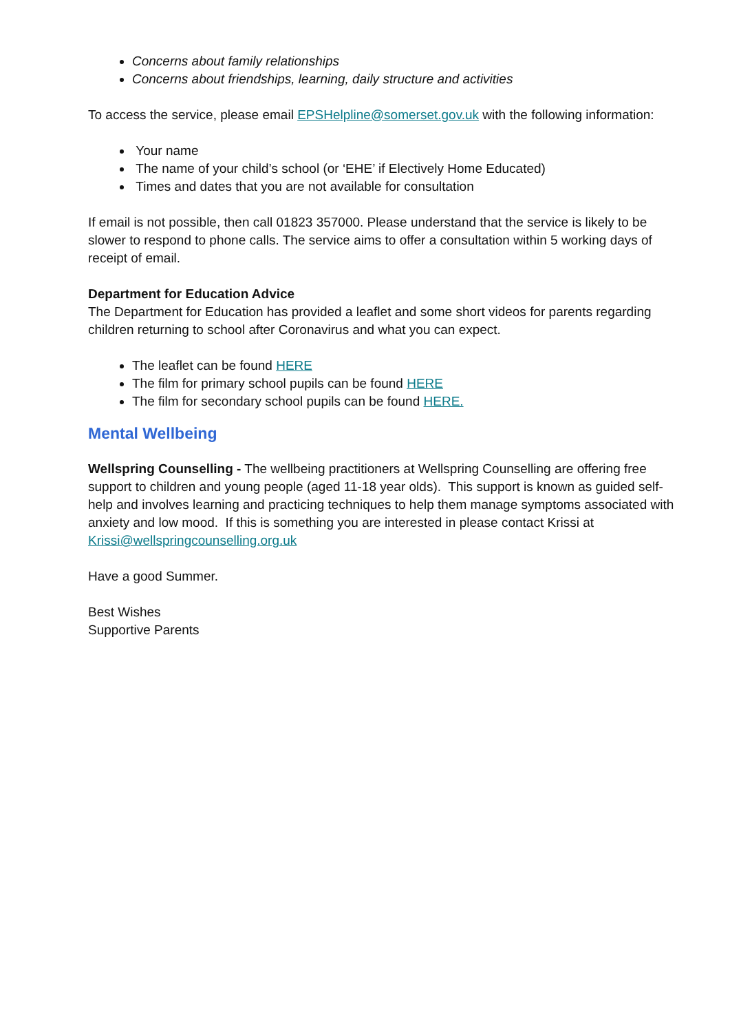Concerns about family relationships
Concerns about friendships, learning, daily structure and activities
To access the service, please email EPSHelpline@somerset.gov.uk with the following information:
Your name
The name of your child’s school (or ‘EHE’ if Electively Home Educated)
Times and dates that you are not available for consultation
If email is not possible, then call 01823 357000. Please understand that the service is likely to be slower to respond to phone calls. The service aims to offer a consultation within 5 working days of receipt of email.
Department for Education Advice
The Department for Education has provided a leaflet and some short videos for parents regarding children returning to school after Coronavirus and what you can expect.
The leaflet can be found HERE
The film for primary school pupils can be found HERE
The film for secondary school pupils can be found HERE.
Mental Wellbeing
Wellspring Counselling - The wellbeing practitioners at Wellspring Counselling are offering free support to children and young people (aged 11-18 year olds). This support is known as guided self-help and involves learning and practicing techniques to help them manage symptoms associated with anxiety and low mood. If this is something you are interested in please contact Krissi at Krissi@wellspringcounselling.org.uk
Have a good Summer.
Best Wishes
Supportive Parents